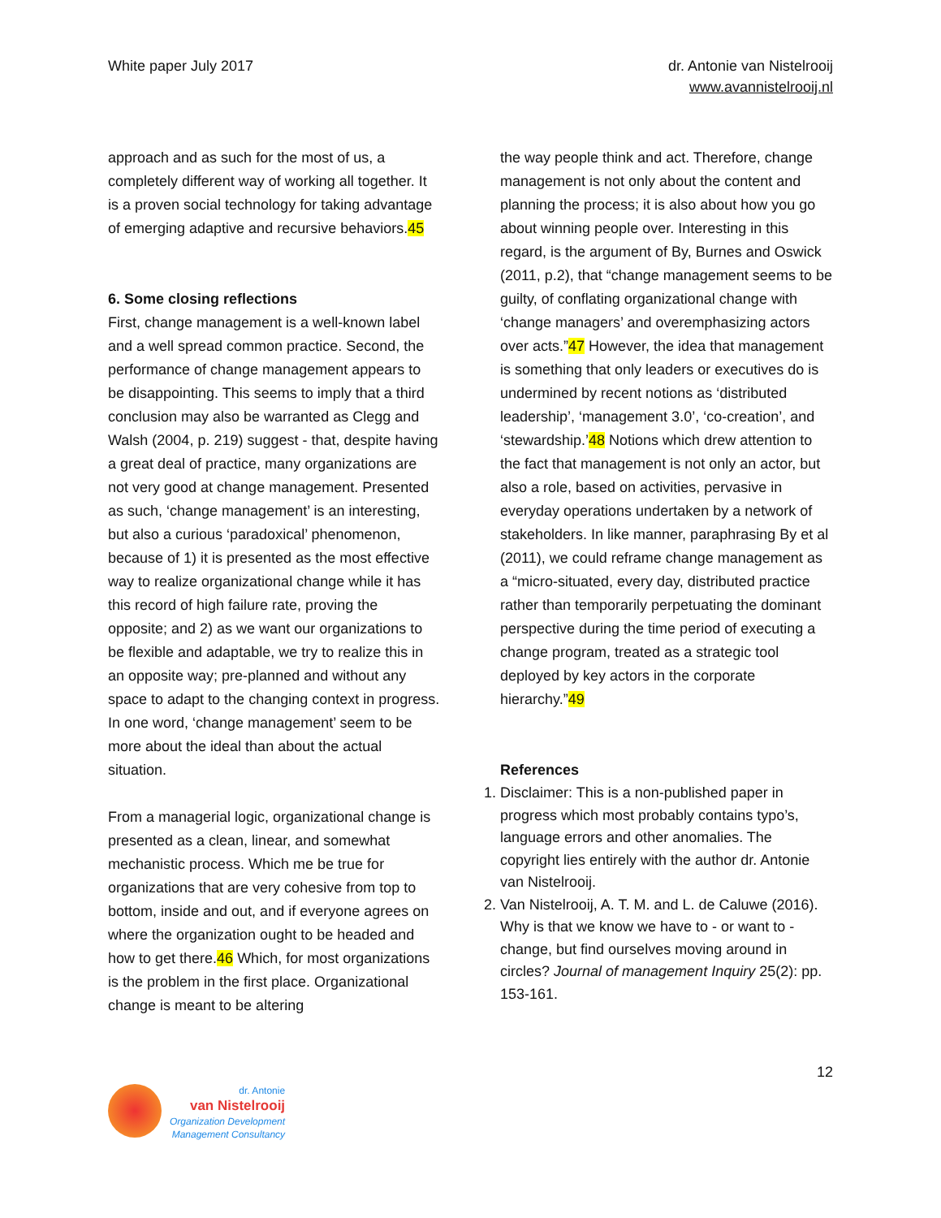White paper July 2017 dr. Antonie van Nistelrooij
www.avannistelrooij.nl
approach and as such for the most of us, a completely different way of working all together. It is a proven social technology for taking advantage of emerging adaptive and recursive behaviors.45
6. Some closing reflections
First, change management is a well-known label and a well spread common practice. Second, the performance of change management appears to be disappointing. This seems to imply that a third conclusion may also be warranted as Clegg and Walsh (2004, p. 219) suggest - that, despite having a great deal of practice, many organizations are not very good at change management. Presented as such, ‘change management’ is an interesting, but also a curious ‘paradoxical’ phenomenon, because of 1) it is presented as the most effective way to realize organizational change while it has this record of high failure rate, proving the opposite; and 2) as we want our organizations to be flexible and adaptable, we try to realize this in an opposite way; pre-planned and without any space to adapt to the changing context in progress. In one word, ‘change management’ seem to be more about the ideal than about the actual situation.
From a managerial logic, organizational change is presented as a clean, linear, and somewhat mechanistic process. Which me be true for organizations that are very cohesive from top to bottom, inside and out, and if everyone agrees on where the organization ought to be headed and how to get there.46 Which, for most organizations is the problem in the first place. Organizational change is meant to be altering
the way people think and act. Therefore, change management is not only about the content and planning the process; it is also about how you go about winning people over. Interesting in this regard, is the argument of By, Burnes and Oswick (2011, p.2), that “change management seems to be guilty, of conflating organizational change with ‘change managers’ and overemphasizing actors over acts.”47 However, the idea that management is something that only leaders or executives do is undermined by recent notions as ‘distributed leadership’, ‘management 3.0’, ‘co-creation’, and ‘stewardship.’48 Notions which drew attention to the fact that management is not only an actor, but also a role, based on activities, pervasive in everyday operations undertaken by a network of stakeholders. In like manner, paraphrasing By et al (2011), we could reframe change management as a “micro-situated, every day, distributed practice rather than temporarily perpetuating the dominant perspective during the time period of executing a change program, treated as a strategic tool deployed by key actors in the corporate hierarchy.”49
References
1. Disclaimer: This is a non-published paper in progress which most probably contains typo’s, language errors and other anomalies. The copyright lies entirely with the author dr. Antonie van Nistelrooij.
2. Van Nistelrooij, A. T. M. and L. de Caluwe (2016). Why is that we know we have to - or want to - change, but find ourselves moving around in circles? Journal of management Inquiry 25(2): pp. 153-161.
12
dr. Antonie
van Nistelrooij
Organization Development
Management Consultancy